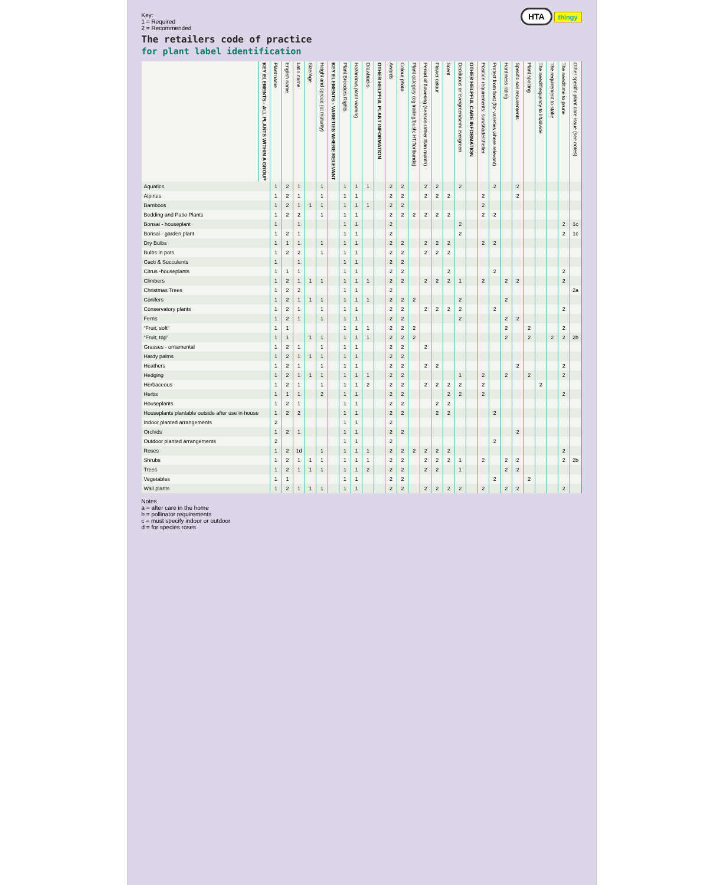Key:
1 = Required
2 = Recommended
HTA thingy
The retailers code of practice
for plant label identification
| | KEY ELEMENTS - ALL PLANTS WITHIN A GROUP | Plant name | English name | Latin name | Size/Age | Height and spread (at maturity) | KEY ELEMENTS - VARIETIES WHERE RELEVANT | Plant Breeders Rights | Hazardous plant warning | Drawbacks | OTHER HELPFUL PLANT INFORMATION | Awards | Colour photo | Plant category (eg trailing/bush; HT/floribunda) | Period of flowering (season rather than month) | Flower colour | Scent | Deciduous or evergreen/semi evergreen | OTHER HELPFUL CARE INFORMATION | Position requirements: sun/shade/shelter | Protect from frost (for varieties where relevant) | Hardiness rating | Specific soil requirements | Plant spacing | The need/frequency to lift/divide | The requirement to stake | The need/time to prune | Other specific plant care issue (see notes) |
| --- | --- | --- | --- | --- | --- | --- | --- | --- | --- | --- | --- | --- | --- | --- | --- | --- | --- | --- | --- | --- | --- | --- | --- | --- | --- | --- | --- | --- |
| Aquatics | | 1 | 2 | 1 | | 1 | | 1 | 1 | 1 | | 2 | 2 | | 2 | 2 | | 2 | | | 2 | | 2 | | | | | |
| Alpines | | 1 | 2 | 1 | | 1 | | 1 | 1 | | | 2 | 2 | | 2 | 2 | 2 | | | 2 | | | 2 | | | | | |
| Bamboos | | 1 | 2 | 1 | 1 | 1 | | 1 | 1 | 1 | | 2 | 2 | | | | | | | 2 | | | | | | | | |
| Bedding and Patio Plants | | 1 | 2 | 2 | | 1 | | 1 | 1 | | | 2 | 2 | 2 | 2 | 2 | 2 | | | 2 | 2 | | | | | | | |
| Bonsai - houseplant | | 1 | | 1 | | | | 1 | 1 | | | 2 | | | | | | 2 | | | | | | | | | 2 | 1c |
| Bonsai - garden plant | | 1 | 2 | 1 | | | | 1 | 1 | | | 2 | | | | | | 2 | | | | | | | | | 2 | 1c |
| Dry Bulbs | | 1 | 1 | 1 | | 1 | | 1 | 1 | | | 2 | 2 | | 2 | 2 | 2 | | | 2 | 2 | | | | | | | |
| Bulbs in pots | | 1 | 2 | 2 | | 1 | | 1 | 1 | | | 2 | 2 | | 2 | 2 | 2 | | | | | | | | | | | |
| Cacti & Succulents | | 1 | | 1 | | | | 1 | 1 | | | 2 | 2 | | | | | | | | | | | | | | | |
| Citrus -houseplants | | 1 | 1 | 1 | | | | 1 | 1 | | | 2 | 2 | | | | 2 | | | | 2 | | | | | | 2 | |
| Climbers | | 1 | 2 | 1 | 1 | 1 | | 1 | 1 | 1 | | 2 | 2 | | 2 | 2 | 2 | 1 | | 2 | | 2 | 2 | | | | 2 | |
| Christmas Trees | | 1 | 2 | 2 | | | | 1 | 1 | | | 2 | | | | | | | | | | | | | | | | 2a |
| Conifers | | 1 | 2 | 1 | 1 | 1 | | 1 | 1 | 1 | | 2 | 2 | 2 | | | | 2 | | | | 2 | | | | | | |
| Conservatory plants | | 1 | 2 | 1 | | 1 | | 1 | 1 | | | 2 | 2 | | 2 | 2 | 2 | 2 | | | 2 | | | | | | 2 | |
| Ferns | | 1 | 2 | 1 | | 1 | | 1 | 1 | | | 2 | 2 | | | | | 2 | | | | 2 | 2 | | | | | |
| “Fruit, soft” | | 1 | 1 | | | | | 1 | 1 | 1 | | 2 | 2 | 2 | | | | | | | | 2 | | 2 | | | 2 | |
| “Fruit, top” | | 1 | 1 | | 1 | 1 | | 1 | 1 | 1 | | 2 | 2 | 2 | | | | | | | | 2 | | 2 | | 2 | 2 | 2b |
| Grasses - ornamental | | 1 | 2 | 1 | | 1 | | 1 | 1 | | | 2 | 2 | | 2 | | | | | | | | | | | | | |
| Hardy palms | | 1 | 2 | 1 | 1 | 1 | | 1 | 1 | | | 2 | 2 | | | | | | | | | | | | | | | |
| Heathers | | 1 | 2 | 1 | | 1 | | 1 | 1 | | | 2 | 2 | | 2 | 2 | | | | | | | 2 | | | | 2 | |
| Hedging | | 1 | 2 | 1 | 1 | 1 | | 1 | 1 | 1 | | 2 | 2 | | | | | 1 | | 2 | | 2 | | 2 | | | 2 | |
| Herbaceous | | 1 | 2 | 1 | | 1 | | 1 | 1 | 2 | | 2 | 2 | | 2 | 2 | 2 | 2 | | 2 | | | | | 2 | | | |
| Herbs | | 1 | 1 | 1 | | 2 | | 1 | 1 | | | 2 | 2 | | | | 2 | 2 | | 2 | | | | | | | 2 | |
| Houseplants | | 1 | 2 | 1 | | | | 1 | 1 | | | 2 | 2 | | | 2 | 2 | | | | | | | | | | | |
| Houseplants plantable outside after use in house | | 1 | 2 | 2 | | | | 1 | 1 | | | 2 | 2 | | | 2 | 2 | | | | 2 | | | | | | | |
| Indoor planted arrangements | | 2 | | | | | | 1 | 1 | | | 2 | | | | | | | | | | | | | | | | |
| Orchids | | 1 | 2 | 1 | | | | 1 | 1 | | | 2 | 2 | | | | | | | | | | 2 | | | | | |
| Outdoor planted arrangements | | 2 | | | | | | 1 | 1 | | | 2 | | | | | | | | | 2 | | | | | | | |
| Roses | | 1 | 2 | 1d | | 1 | | 1 | 1 | 1 | | 2 | 2 | 2 | 2 | 2 | 2 | | | | | | | | | | 2 | |
| Shrubs | | 1 | 2 | 1 | 1 | 1 | | 1 | 1 | 1 | | 2 | 2 | | 2 | 2 | 2 | 1 | | 2 | | 2 | 2 | | | | 2 | 2b |
| Trees | | 1 | 2 | 1 | 1 | 1 | | 1 | 1 | 2 | | 2 | 2 | | 2 | 2 | | 1 | | | | 2 | 2 | | | | | |
| Vegetables | | 1 | 1 | | | | | 1 | 1 | | | 2 | 2 | | | | | | | | 2 | | | 2 | | | | |
| Wall plants | | 1 | 2 | 1 | 1 | 1 | | 1 | 1 | | | 2 | 2 | | 2 | 2 | 2 | 2 | | 2 | | 2 | 2 | | | | 2 | |
Notes
a = after care in the home
b = pollinator requirements
c = must specify indoor or outdoor
d = for species roses